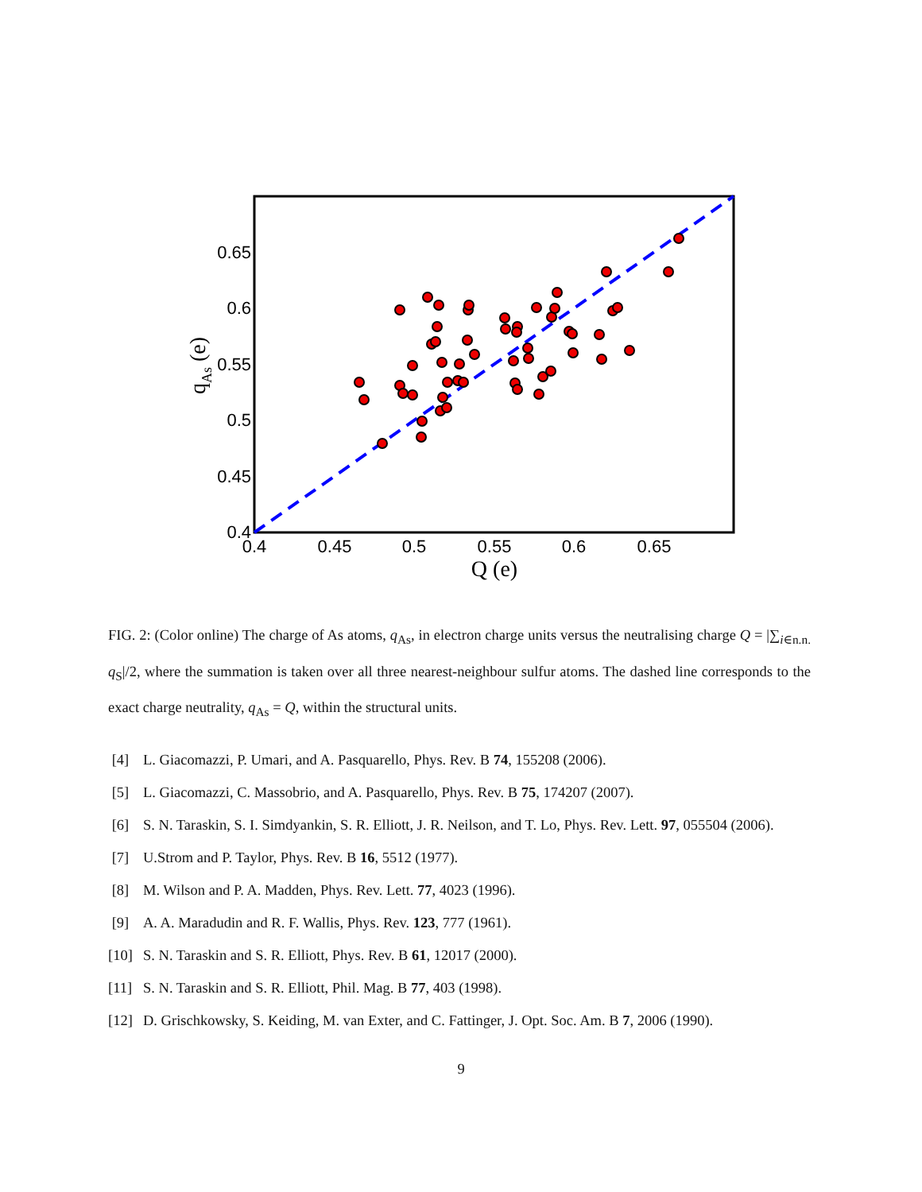0.4
0.45
0.5
0.55
0.6
0.65
0.4
0.45
0.5
0.55
0.6
0.65
Q (e)
qAs (e)
FIG. 2: (Color online) The charge of As atoms, q<sub>As</sub>, in electron charge units versus the neutralising charge Q = |∑<sub>i∈n.n.</sub> q<sub>S</sub>|/2, where the summation is taken over all three nearest-neighbour sulfur atoms. The dashed line corresponds to the exact charge neutrality, q<sub>As</sub> = Q, within the structural units.
[4] L. Giacomazzi, P. Umari, and A. Pasquarello, Phys. Rev. B 74, 155208 (2006).
[5] L. Giacomazzi, C. Massobrio, and A. Pasquarello, Phys. Rev. B 75, 174207 (2007).
[6] S. N. Taraskin, S. I. Simdyankin, S. R. Elliott, J. R. Neilson, and T. Lo, Phys. Rev. Lett. 97, 055504 (2006).
[7] U.Strom and P. Taylor, Phys. Rev. B 16, 5512 (1977).
[8] M. Wilson and P. A. Madden, Phys. Rev. Lett. 77, 4023 (1996).
[9] A. A. Maradudin and R. F. Wallis, Phys. Rev. 123, 777 (1961).
[10] S. N. Taraskin and S. R. Elliott, Phys. Rev. B 61, 12017 (2000).
[11] S. N. Taraskin and S. R. Elliott, Phil. Mag. B 77, 403 (1998).
[12] D. Grischkowsky, S. Keiding, M. van Exter, and C. Fattinger, J. Opt. Soc. Am. B 7, 2006 (1990).
9